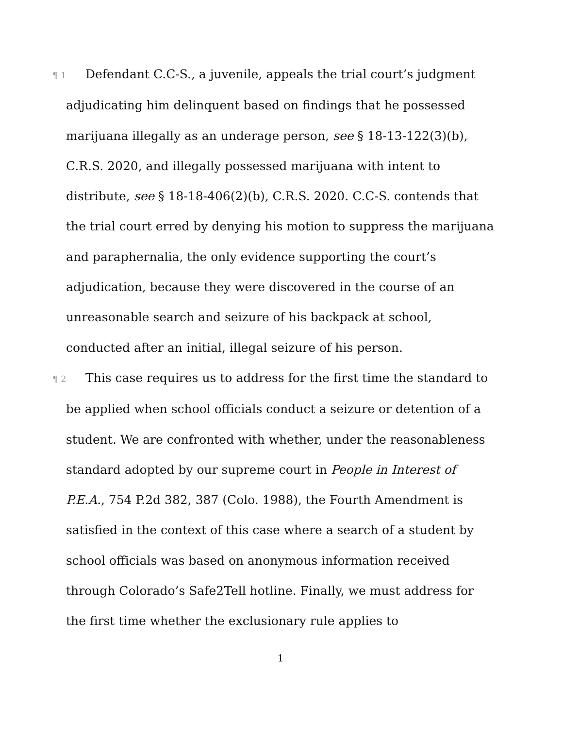¶ 1 Defendant C.C-S., a juvenile, appeals the trial court’s judgment adjudicating him delinquent based on findings that he possessed marijuana illegally as an underage person, see § 18-13-122(3)(b), C.R.S. 2020, and illegally possessed marijuana with intent to distribute, see § 18-18-406(2)(b), C.R.S. 2020. C.C-S. contends that the trial court erred by denying his motion to suppress the marijuana and paraphernalia, the only evidence supporting the court’s adjudication, because they were discovered in the course of an unreasonable search and seizure of his backpack at school, conducted after an initial, illegal seizure of his person.
¶ 2 This case requires us to address for the first time the standard to be applied when school officials conduct a seizure or detention of a student. We are confronted with whether, under the reasonableness standard adopted by our supreme court in People in Interest of P.E.A., 754 P.2d 382, 387 (Colo. 1988), the Fourth Amendment is satisfied in the context of this case where a search of a student by school officials was based on anonymous information received through Colorado’s Safe2Tell hotline. Finally, we must address for the first time whether the exclusionary rule applies to
1